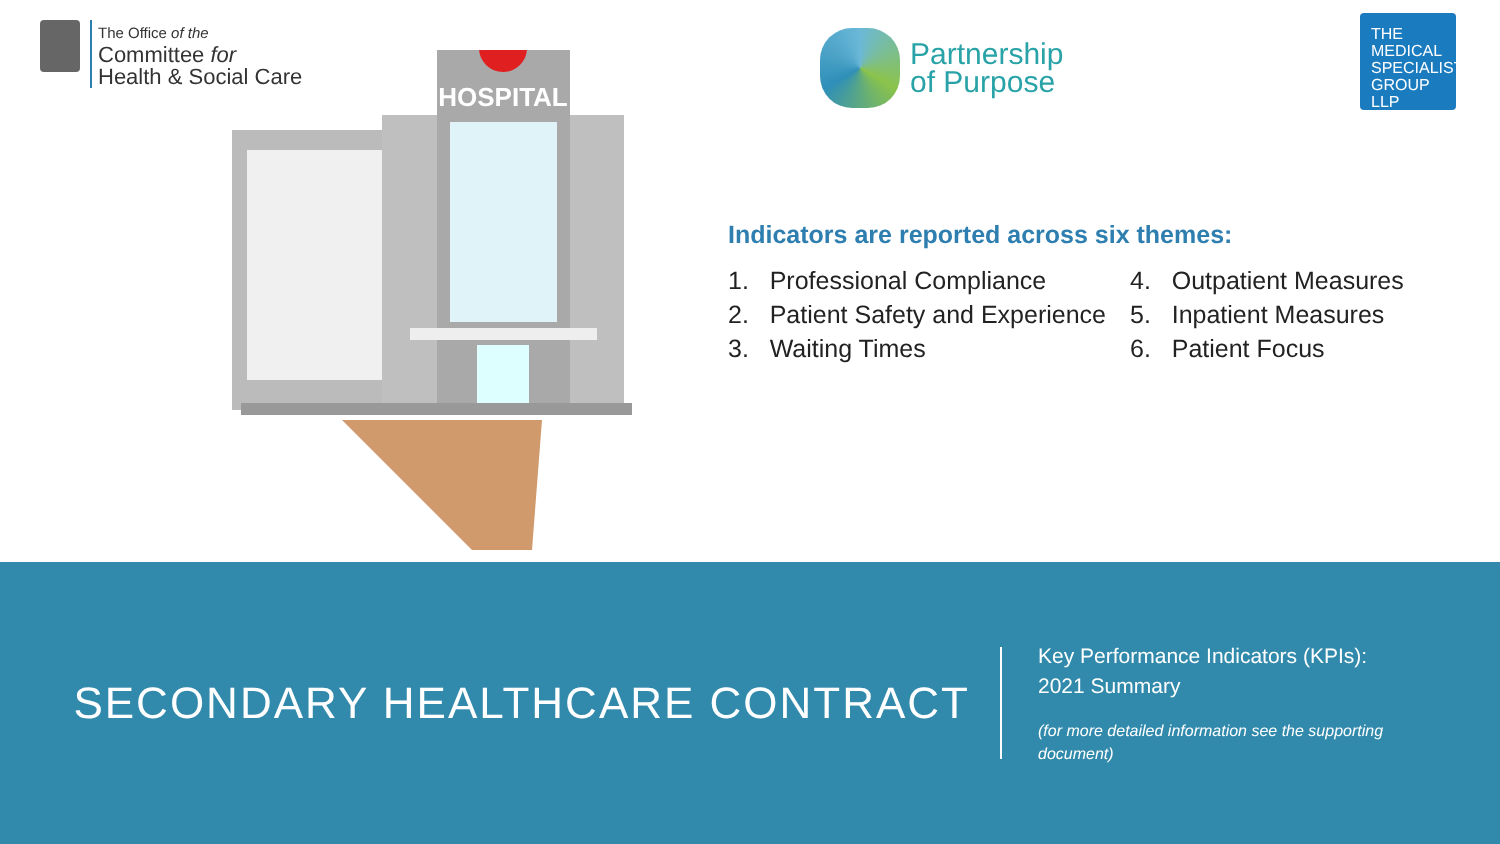The Office of the
Committee for
Health & Social Care
HOSPITAL
Partnership
of Purpose
THE
MEDICAL
SPECIALIST
GROUP
LLP
Indicators are reported across six themes:
1. Professional Compliance
2. Patient Safety and Experience
3. Waiting Times
4. Outpatient Measures
5. Inpatient Measures
6. Patient Focus
SECONDARY HEALTHCARE CONTRACT
Key Performance Indicators (KPIs):
2021 Summary
(for more detailed information see the supporting
document)